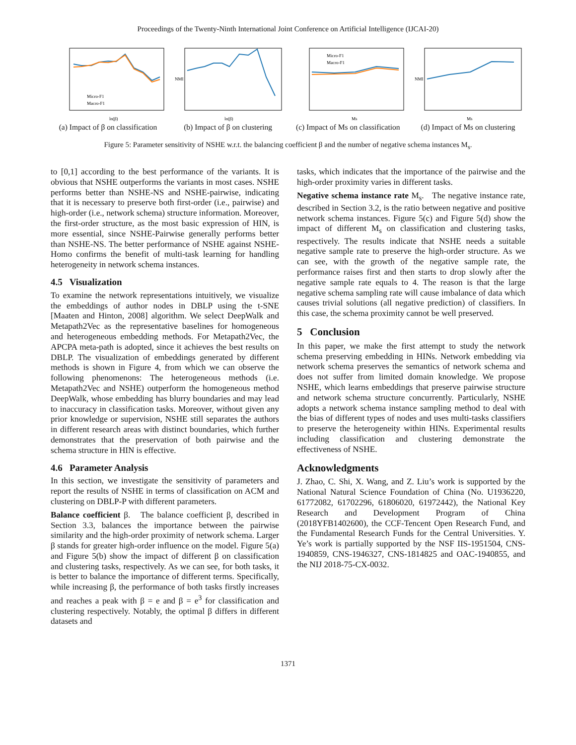Proceedings of the Twenty-Ninth International Joint Conference on Artificial Intelligence (IJCAI-20)
Micro-F1
Macro-F1
ln(β)
(a) Impact of β on classification
NMI
ln(β)
(b) Impact of β on clustering
Micro-F1
Macro-F1
Ms
(c) Impact of Ms on classification
NMI
Ms
(d) Impact of Ms on clustering
Figure 5: Parameter sensitivity of NSHE w.r.t. the balancing coefficient β and the number of negative schema instances M<sub>s</sub>.
to [0,1] according to the best performance of the variants. It is obvious that NSHE outperforms the variants in most cases. NSHE performs better than NSHE-NS and NSHE-pairwise, indicating that it is necessary to preserve both first-order (i.e., pairwise) and high-order (i.e., network schema) structure information. Moreover, the first-order structure, as the most basic expression of HIN, is more essential, since NSHE-Pairwise generally performs better than NSHE-NS. The better performance of NSHE against NSHE-Homo confirms the benefit of multi-task learning for handling heterogeneity in network schema instances.
4.5 Visualization
To examine the network representations intuitively, we visualize the embeddings of author nodes in DBLP using the t-SNE [Maaten and Hinton, 2008] algorithm. We select DeepWalk and Metapath2Vec as the representative baselines for homogeneous and heterogeneous embedding methods. For Metapath2Vec, the APCPA meta-path is adopted, since it achieves the best results on DBLP. The visualization of embeddings generated by different methods is shown in Figure 4, from which we can observe the following phenomenons: The heterogeneous methods (i.e. Metapath2Vec and NSHE) outperform the homogeneous method DeepWalk, whose embedding has blurry boundaries and may lead to inaccuracy in classification tasks. Moreover, without given any prior knowledge or supervision, NSHE still separates the authors in different research areas with distinct boundaries, which further demonstrates that the preservation of both pairwise and the schema structure in HIN is effective.
4.6 Parameter Analysis
In this section, we investigate the sensitivity of parameters and report the results of NSHE in terms of classification on ACM and clustering on DBLP-P with different parameters.
Balance coefficient β. The balance coefficient β, described in Section 3.3, balances the importance between the pairwise similarity and the high-order proximity of network schema. Larger β stands for greater high-order influence on the model. Figure 5(a) and Figure 5(b) show the impact of different β on classification and clustering tasks, respectively. As we can see, for both tasks, it is better to balance the importance of different terms. Specifically, while increasing β, the performance of both tasks firstly increases and reaches a peak with β = e and β = e<sup>3</sup> for classification and clustering respectively. Notably, the optimal β differs in different datasets and
tasks, which indicates that the importance of the pairwise and the high-order proximity varies in different tasks.
Negative schema instance rate M<sub>s</sub>. The negative instance rate, described in Section 3.2, is the ratio between negative and positive network schema instances. Figure 5(c) and Figure 5(d) show the impact of different M<sub>s</sub> on classification and clustering tasks, respectively. The results indicate that NSHE needs a suitable negative sample rate to preserve the high-order structure. As we can see, with the growth of the negative sample rate, the performance raises first and then starts to drop slowly after the negative sample rate equals to 4. The reason is that the large negative schema sampling rate will cause imbalance of data which causes trivial solutions (all negative prediction) of classifiers. In this case, the schema proximity cannot be well preserved.
5 Conclusion
In this paper, we make the first attempt to study the network schema preserving embedding in HINs. Network embedding via network schema preserves the semantics of network schema and does not suffer from limited domain knowledge. We propose NSHE, which learns embeddings that preserve pairwise structure and network schema structure concurrently. Particularly, NSHE adopts a network schema instance sampling method to deal with the bias of different types of nodes and uses multi-tasks classifiers to preserve the heterogeneity within HINs. Experimental results including classification and clustering demonstrate the effectiveness of NSHE.
Acknowledgments
J. Zhao, C. Shi, X. Wang, and Z. Liu’s work is supported by the National Natural Science Foundation of China (No. U1936220, 61772082, 61702296, 61806020, 61972442), the National Key Research and Development Program of China (2018YFB1402600), the CCF-Tencent Open Research Fund, and the Fundamental Research Funds for the Central Universities. Y. Ye’s work is partially supported by the NSF IIS-1951504, CNS-1940859, CNS-1946327, CNS-1814825 and OAC-1940855, and the NIJ 2018-75-CX-0032.
1371